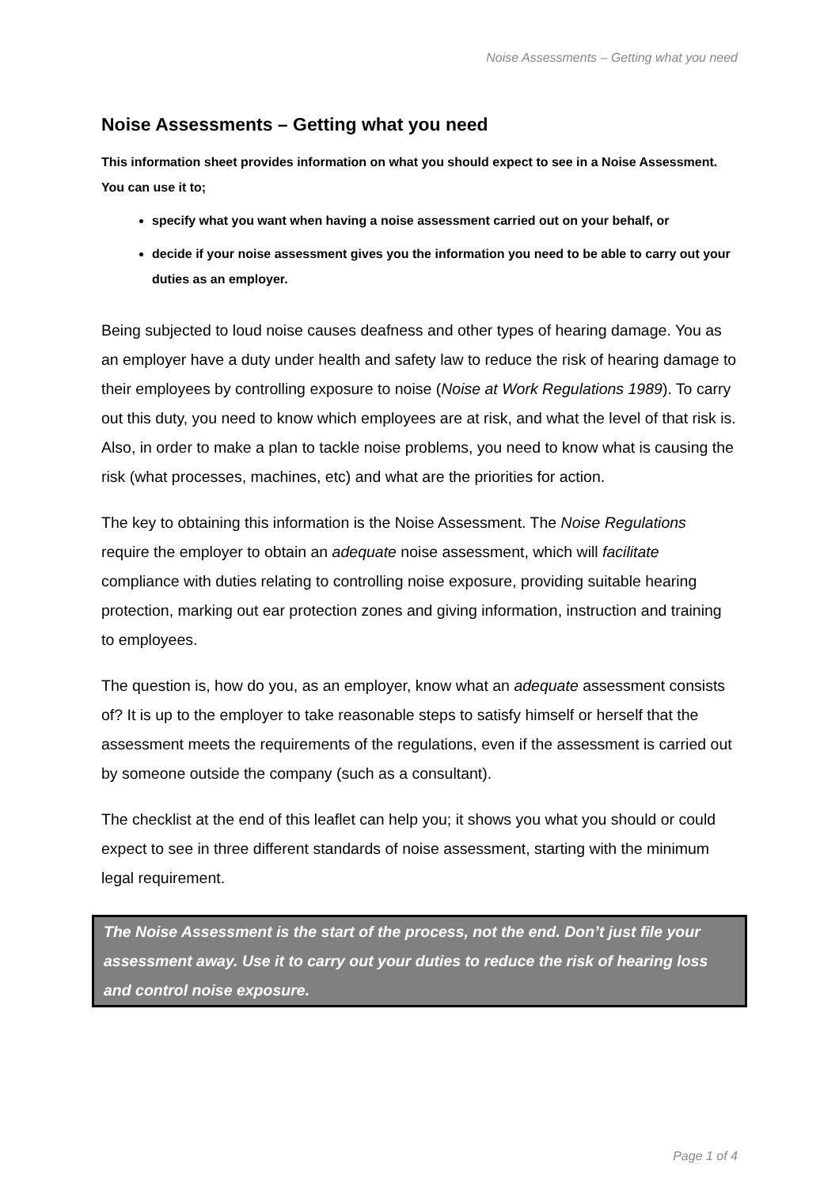Noise Assessments – Getting what you need
Noise Assessments – Getting what you need
This information sheet provides information on what you should expect to see in a Noise Assessment. You can use it to;
specify what you want when having a noise assessment carried out on your behalf, or
decide if your noise assessment gives you the information you need to be able to carry out your duties as an employer.
Being subjected to loud noise causes deafness and other types of hearing damage. You as an employer have a duty under health and safety law to reduce the risk of hearing damage to their employees by controlling exposure to noise (Noise at Work Regulations 1989). To carry out this duty, you need to know which employees are at risk, and what the level of that risk is. Also, in order to make a plan to tackle noise problems, you need to know what is causing the risk (what processes, machines, etc) and what are the priorities for action.
The key to obtaining this information is the Noise Assessment. The Noise Regulations require the employer to obtain an adequate noise assessment, which will facilitate compliance with duties relating to controlling noise exposure, providing suitable hearing protection, marking out ear protection zones and giving information, instruction and training to employees.
The question is, how do you, as an employer, know what an adequate assessment consists of? It is up to the employer to take reasonable steps to satisfy himself or herself that the assessment meets the requirements of the regulations, even if the assessment is carried out by someone outside the company (such as a consultant).
The checklist at the end of this leaflet can help you; it shows you what you should or could expect to see in three different standards of noise assessment, starting with the minimum legal requirement.
The Noise Assessment is the start of the process, not the end. Don’t just file your assessment away. Use it to carry out your duties to reduce the risk of hearing loss and control noise exposure.
Page 1 of 4